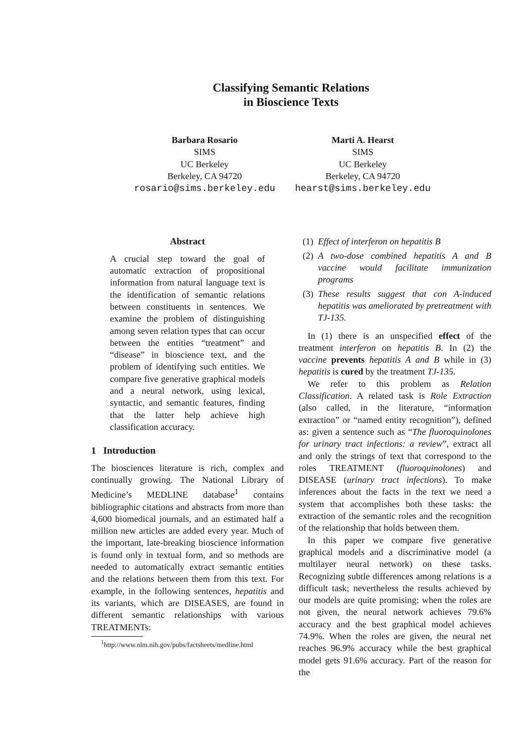Classifying Semantic Relations
in Bioscience Texts
Barbara Rosario
SIMS
UC Berkeley
Berkeley, CA 94720
rosario@sims.berkeley.edu
Marti A. Hearst
SIMS
UC Berkeley
Berkeley, CA 94720
hearst@sims.berkeley.edu
Abstract
A crucial step toward the goal of automatic extraction of propositional information from natural language text is the identification of semantic relations between constituents in sentences. We examine the problem of distinguishing among seven relation types that can occur between the entities “treatment” and “disease” in bioscience text, and the problem of identifying such entities. We compare five generative graphical models and a neural network, using lexical, syntactic, and semantic features, finding that the latter help achieve high classification accuracy.
1 Introduction
The biosciences literature is rich, complex and continually growing. The National Library of Medicine’s MEDLINE database<sup>1</sup> contains bibliographic citations and abstracts from more than 4,600 biomedical journals, and an estimated half a million new articles are added every year. Much of the important, late-breaking bioscience information is found only in textual form, and so methods are needed to automatically extract semantic entities and the relations between them from this text. For example, in the following sentences, hepatitis and its variants, which are DISEASES, are found in different semantic relationships with various TREATMENTs:
<sup>1</sup> http://www.nlm.nih.gov/pubs/factsheets/medline.html
(1) Effect of interferon on hepatitis B
(2) A two-dose combined hepatitis A and B vaccine would facilitate immunization programs
(3) These results suggest that con A-induced hepatitis was ameliorated by pretreatment with TJ-135.
In (1) there is an unspecified effect of the treatment interferon on hepatitis B. In (2) the vaccine prevents hepatitis A and B while in (3) hepatitis is cured by the treatment TJ-135.
We refer to this problem as Relation Classification. A related task is Role Extraction (also called, in the literature, “information extraction” or “named entity recognition”), defined as: given a sentence such as “The fluoroquinolones for urinary tract infections: a review”, extract all and only the strings of text that correspond to the roles TREATMENT (fluoroquinolones) and DISEASE (urinary tract infections). To make inferences about the facts in the text we need a system that accomplishes both these tasks: the extraction of the semantic roles and the recognition of the relationship that holds between them.
In this paper we compare five generative graphical models and a discriminative model (a multilayer neural network) on these tasks. Recognizing subtle differences among relations is a difficult task; nevertheless the results achieved by our models are quite promising: when the roles are not given, the neural network achieves 79.6% accuracy and the best graphical model achieves 74.9%. When the roles are given, the neural net reaches 96.9% accuracy while the best graphical model gets 91.6% accuracy. Part of the reason for the